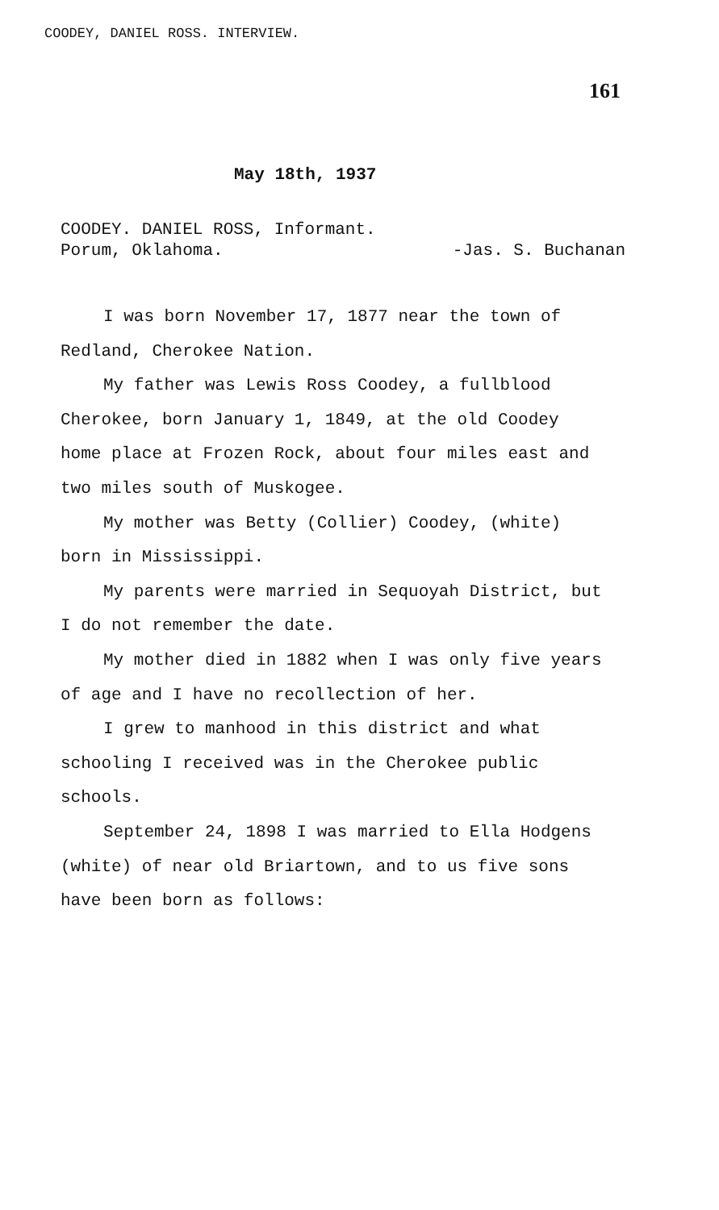COODEY, DANIEL ROSS. INTERVIEW.
161
May 18th, 1937
COODEY. DANIEL ROSS, Informant.
Porum, Oklahoma. -Jas. S. Buchanan
I was born November 17, 1877 near the town of Redland, Cherokee Nation.
My father was Lewis Ross Coodey, a fullblood Cherokee, born January 1, 1849, at the old Coodey home place at Frozen Rock, about four miles east and two miles south of Muskogee.
My mother was Betty (Collier) Coodey, (white) born in Mississippi.
My parents were married in Sequoyah District, but I do not remember the date.
My mother died in 1882 when I was only five years of age and I have no recollection of her.
I grew to manhood in this district and what schooling I received was in the Cherokee public schools.
September 24, 1898 I was married to Ella Hodgens (white) of near old Briartown, and to us five sons have been born as follows: